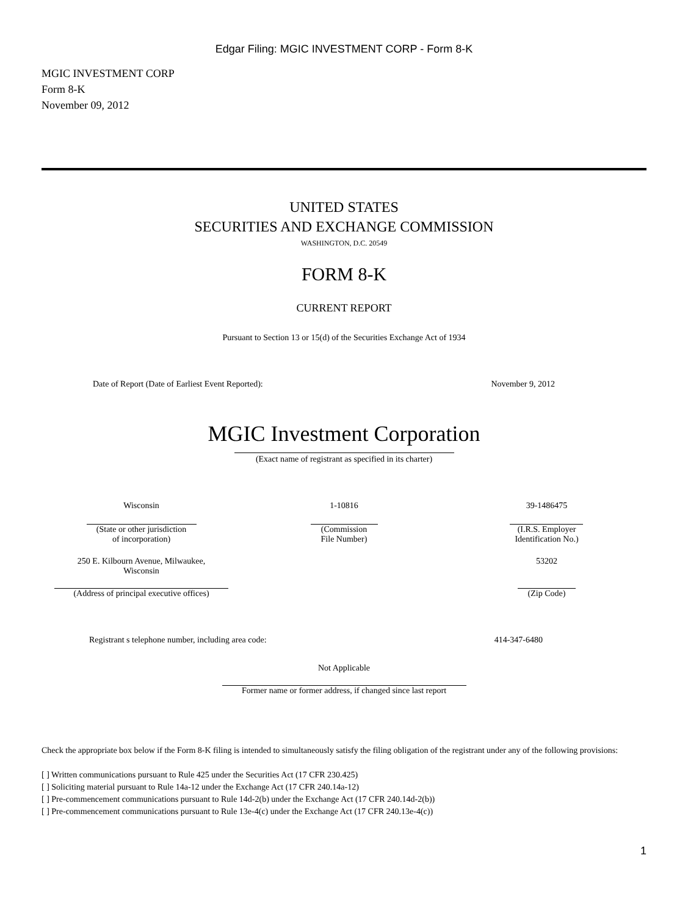Edgar Filing: MGIC INVESTMENT CORP - Form 8-K
MGIC INVESTMENT CORP
Form 8-K
November 09, 2012
UNITED STATES
SECURITIES AND EXCHANGE COMMISSION
WASHINGTON, D.C. 20549
FORM 8-K
CURRENT REPORT
Pursuant to Section 13 or 15(d) of the Securities Exchange Act of 1934
| Date of Report (Date of Earliest Event Reported): | November 9, 2012 |
MGIC Investment Corporation
(Exact name of registrant as specified in its charter)
| Wisconsin | 1-10816 | 39-1486475 |
| (State or other jurisdiction of incorporation) | (Commission File Number) | (I.R.S. Employer Identification No.) |
| 250 E. Kilbourn Avenue, Milwaukee, Wisconsin | | 53202 |
| (Address of principal executive offices) | | (Zip Code) |
| Registrant s telephone number, including area code: | 414-347-6480 |
Not Applicable
Former name or former address, if changed since last report
Check the appropriate box below if the Form 8-K filing is intended to simultaneously satisfy the filing obligation of the registrant under any of the following provisions:
[ ] Written communications pursuant to Rule 425 under the Securities Act (17 CFR 230.425)
[ ] Soliciting material pursuant to Rule 14a-12 under the Exchange Act (17 CFR 240.14a-12)
[ ] Pre-commencement communications pursuant to Rule 14d-2(b) under the Exchange Act (17 CFR 240.14d-2(b))
[ ] Pre-commencement communications pursuant to Rule 13e-4(c) under the Exchange Act (17 CFR 240.13e-4(c))
1